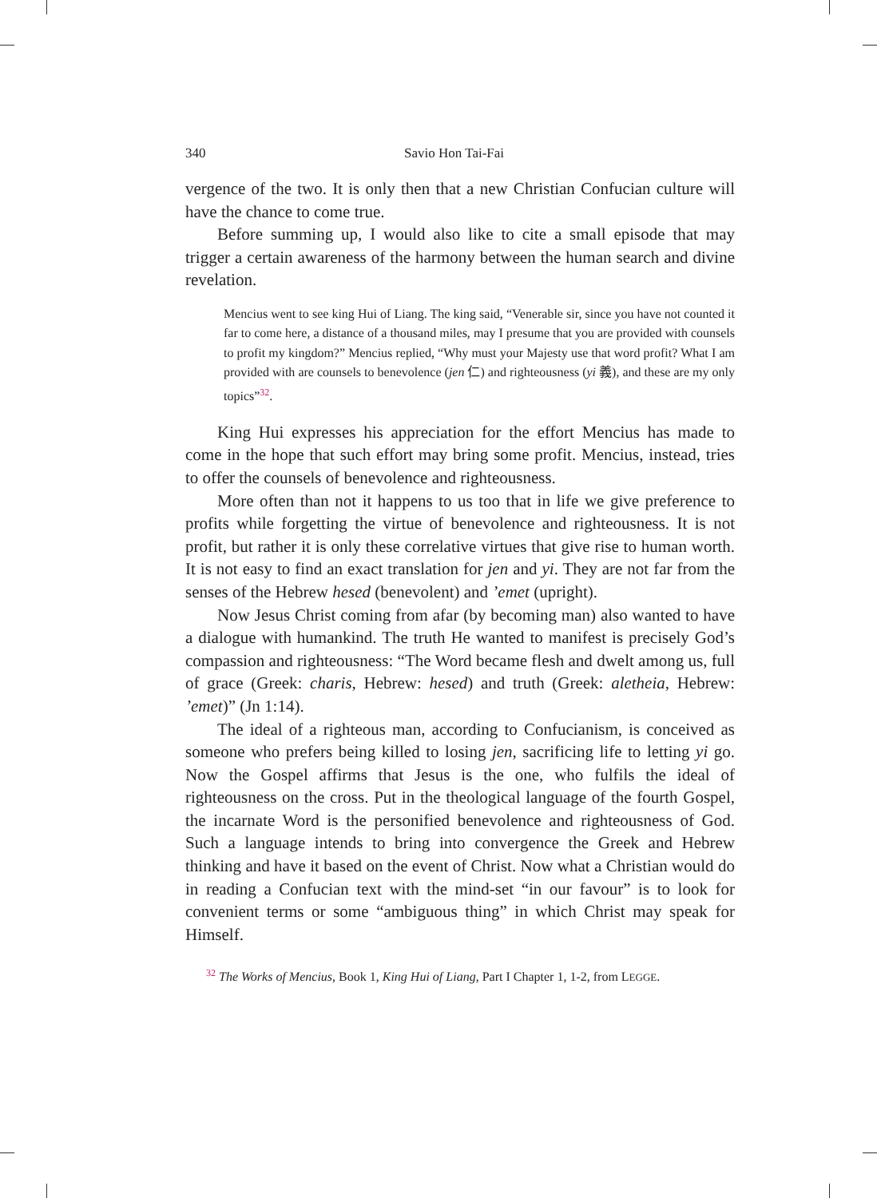340 Savio Hon Tai-Fai
vergence of the two. It is only then that a new Christian Confucian culture will have the chance to come true.
Before summing up, I would also like to cite a small episode that may trigger a certain awareness of the harmony between the human search and divine revelation.
Mencius went to see king Hui of Liang. The king said, “Venerable sir, since you have not counted it far to come here, a distance of a thousand miles, may I presume that you are provided with counsels to profit my kingdom?” Mencius replied, “Why must your Majesty use that word profit? What I am provided with are counsels to benevolence (jen 仁) and righteousness (yi 義), and these are my only topics”<sup>32</sup>.
King Hui expresses his appreciation for the effort Mencius has made to come in the hope that such effort may bring some profit. Mencius, instead, tries to offer the counsels of benevolence and righteousness.
More often than not it happens to us too that in life we give preference to profits while forgetting the virtue of benevolence and righteousness. It is not profit, but rather it is only these correlative virtues that give rise to human worth. It is not easy to find an exact translation for jen and yi. They are not far from the senses of the Hebrew hesed (benevolent) and ’emet (upright).
Now Jesus Christ coming from afar (by becoming man) also wanted to have a dialogue with humankind. The truth He wanted to manifest is precisely God’s compassion and righteousness: “The Word became flesh and dwelt among us, full of grace (Greek: charis, Hebrew: hesed) and truth (Greek: aletheia, Hebrew: ’emet)” (Jn 1:14).
The ideal of a righteous man, according to Confucianism, is conceived as someone who prefers being killed to losing jen, sacrificing life to letting yi go. Now the Gospel affirms that Jesus is the one, who fulfils the ideal of righteousness on the cross. Put in the theological language of the fourth Gospel, the incarnate Word is the personified benevolence and righteousness of God. Such a language intends to bring into convergence the Greek and Hebrew thinking and have it based on the event of Christ. Now what a Christian would do in reading a Confucian text with the mind-set “in our favour” is to look for convenient terms or some “ambiguous thing” in which Christ may speak for Himself.
<sup>32</sup> The Works of Mencius, Book 1, King Hui of Liang, Part I Chapter 1, 1-2, from LEGGE.